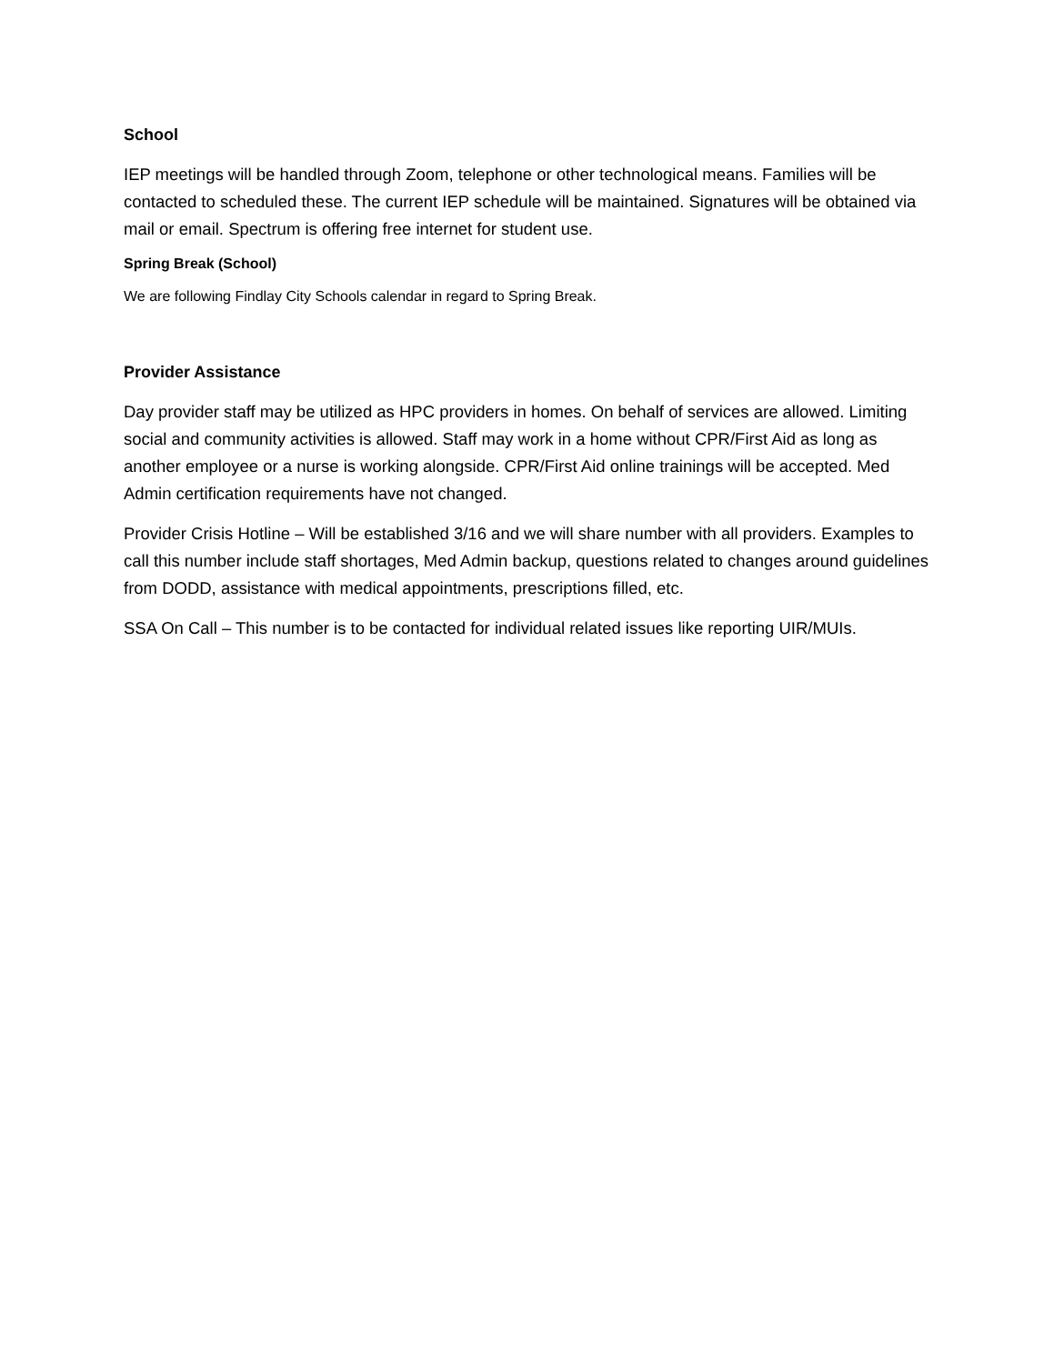School
IEP meetings will be handled through Zoom, telephone or other technological means. Families will be contacted to scheduled these. The current IEP schedule will be maintained. Signatures will be obtained via mail or email. Spectrum is offering free internet for student use.
Spring Break (School)
We are following Findlay City Schools calendar in regard to Spring Break.
Provider Assistance
Day provider staff may be utilized as HPC providers in homes. On behalf of services are allowed. Limiting social and community activities is allowed. Staff may work in a home without CPR/First Aid as long as another employee or a nurse is working alongside. CPR/First Aid online trainings will be accepted. Med Admin certification requirements have not changed.
Provider Crisis Hotline – Will be established 3/16 and we will share number with all providers. Examples to call this number include staff shortages, Med Admin backup, questions related to changes around guidelines from DODD, assistance with medical appointments, prescriptions filled, etc.
SSA On Call – This number is to be contacted for individual related issues like reporting UIR/MUIs.